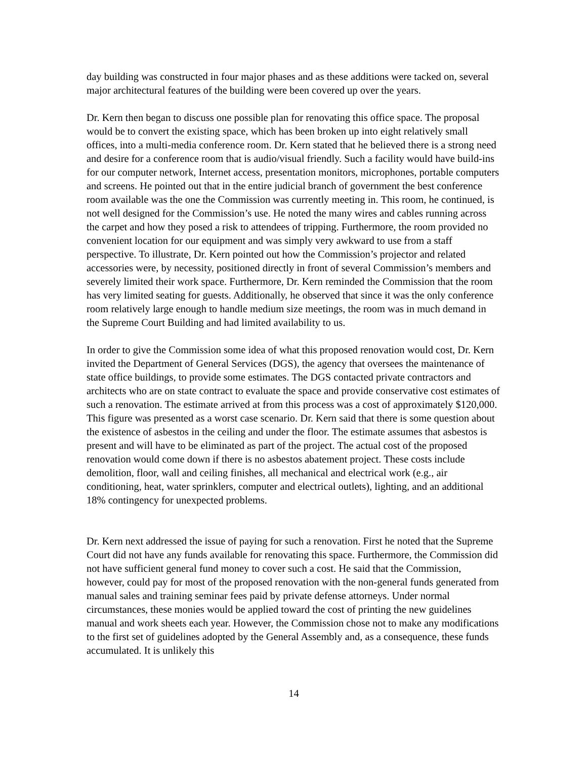day building was constructed in four major phases and as these additions were tacked on, several major architectural features of the building were been covered up over the years.
Dr. Kern then began to discuss one possible plan for renovating this office space. The proposal would be to convert the existing space, which has been broken up into eight relatively small offices, into a multi-media conference room. Dr. Kern stated that he believed there is a strong need and desire for a conference room that is audio/visual friendly. Such a facility would have build-ins for our computer network, Internet access, presentation monitors, microphones, portable computers and screens. He pointed out that in the entire judicial branch of government the best conference room available was the one the Commission was currently meeting in. This room, he continued, is not well designed for the Commission’s use. He noted the many wires and cables running across the carpet and how they posed a risk to attendees of tripping. Furthermore, the room provided no convenient location for our equipment and was simply very awkward to use from a staff perspective. To illustrate, Dr. Kern pointed out how the Commission’s projector and related accessories were, by necessity, positioned directly in front of several Commission’s members and severely limited their work space. Furthermore, Dr. Kern reminded the Commission that the room has very limited seating for guests. Additionally, he observed that since it was the only conference room relatively large enough to handle medium size meetings, the room was in much demand in the Supreme Court Building and had limited availability to us.
In order to give the Commission some idea of what this proposed renovation would cost, Dr. Kern invited the Department of General Services (DGS), the agency that oversees the maintenance of state office buildings, to provide some estimates. The DGS contacted private contractors and architects who are on state contract to evaluate the space and provide conservative cost estimates of such a renovation. The estimate arrived at from this process was a cost of approximately $120,000. This figure was presented as a worst case scenario. Dr. Kern said that there is some question about the existence of asbestos in the ceiling and under the floor. The estimate assumes that asbestos is present and will have to be eliminated as part of the project. The actual cost of the proposed renovation would come down if there is no asbestos abatement project. These costs include demolition, floor, wall and ceiling finishes, all mechanical and electrical work (e.g., air conditioning, heat, water sprinklers, computer and electrical outlets), lighting, and an additional 18% contingency for unexpected problems.
Dr. Kern next addressed the issue of paying for such a renovation. First he noted that the Supreme Court did not have any funds available for renovating this space. Furthermore, the Commission did not have sufficient general fund money to cover such a cost. He said that the Commission, however, could pay for most of the proposed renovation with the non-general funds generated from manual sales and training seminar fees paid by private defense attorneys. Under normal circumstances, these monies would be applied toward the cost of printing the new guidelines manual and work sheets each year. However, the Commission chose not to make any modifications to the first set of guidelines adopted by the General Assembly and, as a consequence, these funds accumulated. It is unlikely this
14